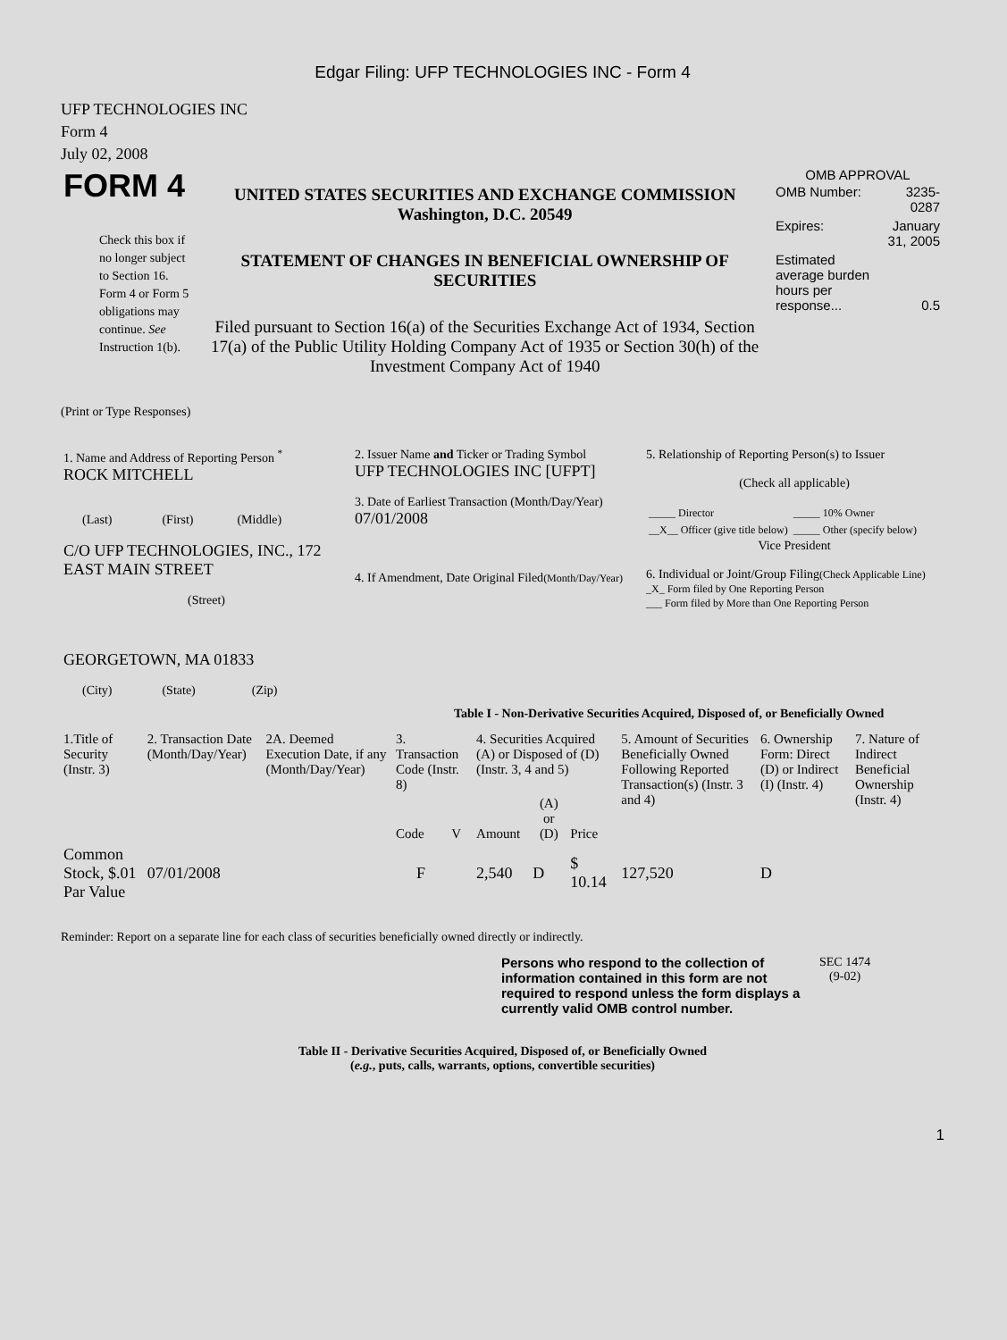Edgar Filing: UFP TECHNOLOGIES INC - Form 4
UFP TECHNOLOGIES INC
Form 4
July 02, 2008
| FORM 4 Check this box if no longer subject to Section 16. Form 4 or Form 5 obligations may continue. See Instruction 1(b). | UNITED STATES SECURITIES AND EXCHANGE COMMISSION Washington, D.C. 20549 STATEMENT OF CHANGES IN BENEFICIAL OWNERSHIP OF SECURITIES Filed pursuant to Section 16(a) of the Securities Exchange Act of 1934, Section 17(a) of the Public Utility Holding Company Act of 1935 or Section 30(h) of the Investment Company Act of 1940 | OMB APPROVAL / OMB Number: / 3235-0287 / / Expires: / January 31, 2005 / / Estimated average burden hours per response... / 0.5 / |
(Print or Type Responses)
| 1. Name and Address of Reporting Person <sup>*</sup> ROCK MITCHELL (Last) (First) (Middle) C/O UFP TECHNOLOGIES, INC., 172 EAST MAIN STREET (Street) GEORGETOWN, MA 01833 (City) (State) (Zip) | 2. Issuer Name and Ticker or Trading Symbol UFP TECHNOLOGIES INC [UFPT] 3. Date of Earliest Transaction (Month/Day/Year) 07/01/2008 4. If Amendment, Date Original Filed (Month/Day/Year) | 5. Relationship of Reporting Person(s) to Issuer (Check all applicable) / _____ Director / _____ 10% Owner / / __X__ Officer (give title below) / _____ Other (specify below) / Vice President 6. Individual or Joint/Group Filing (Check Applicable Line) _X_ Form filed by One Reporting Person ___ Form filed by More than One Reporting Person |
Table I - Non-Derivative Securities Acquired, Disposed of, or Beneficially Owned
| 1.Title of Security (Instr. 3) | 2. Transaction Date (Month/Day/Year) | 2A. Deemed Execution Date, if any (Month/Day/Year) | 3. Transaction Code (Instr. 8) | | 4. Securities Acquired (A) or Disposed of (D) (Instr. 3, 4 and 5) | | | 5. Amount of Securities Beneficially Owned Following Reported Transaction(s) (Instr. 3 and 4) | 6. Ownership Form: Direct (D) or Indirect (I) (Instr. 4) | 7. Nature of Indirect Beneficial Ownership (Instr. 4) |
| --- | --- | --- | --- | --- | --- | --- | --- | --- | --- | --- |
| | | | Code | V | Amount | (A) or (D) | Price | | | |
| Common Stock, $.01 Par Value | 07/01/2008 | | F | | 2,540 | D | $ 10.14 | 127,520 | D | |
Reminder: Report on a separate line for each class of securities beneficially owned directly or indirectly.
| Persons who respond to the collection of information contained in this form are not required to respond unless the form displays a currently valid OMB control number. | SEC 1474 (9-02) |
Table II - Derivative Securities Acquired, Disposed of, or Beneficially Owned
(e.g., puts, calls, warrants, options, convertible securities)
1